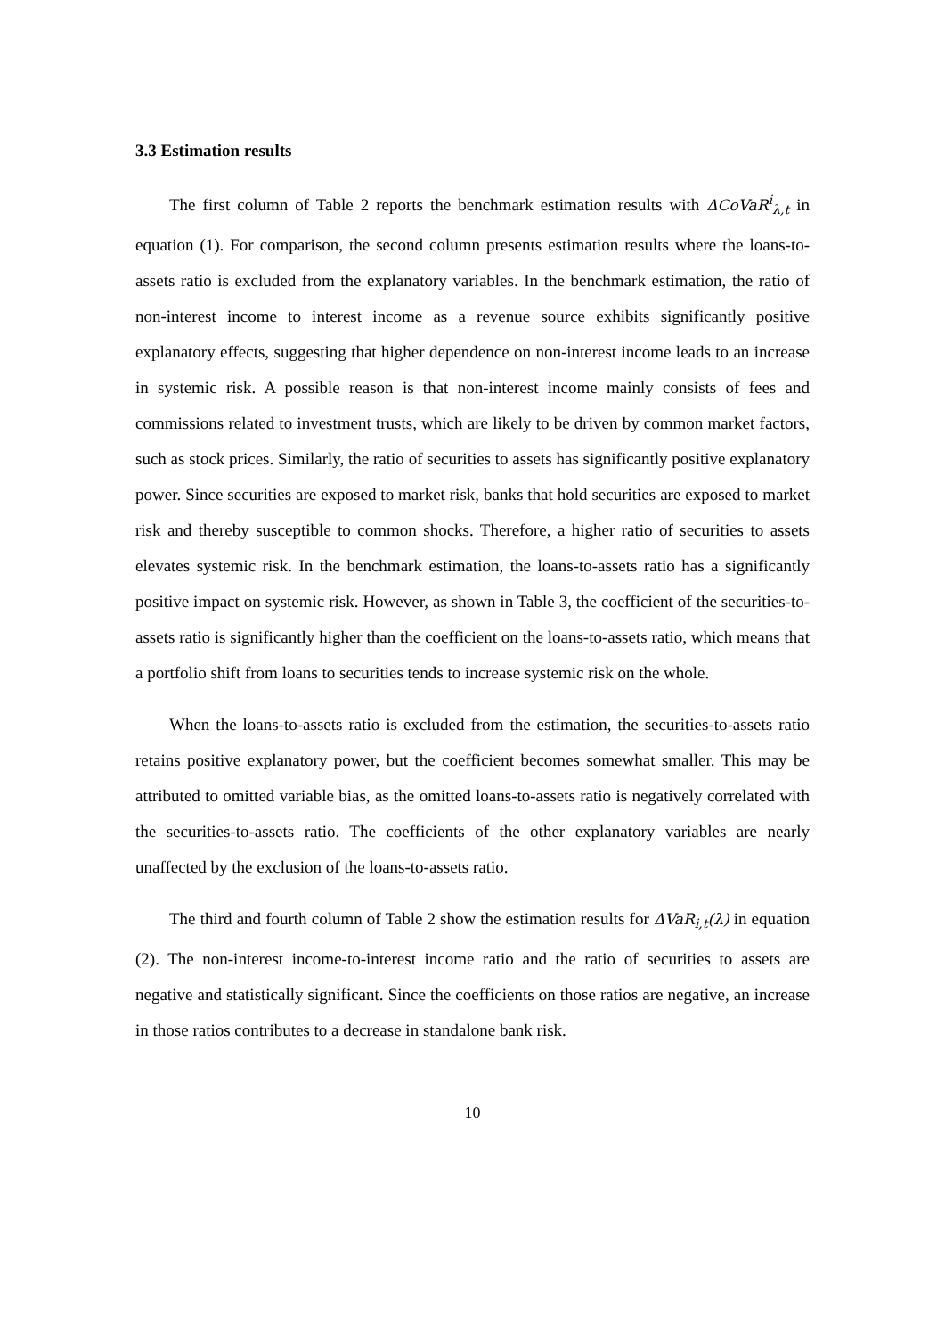3.3 Estimation results
The first column of Table 2 reports the benchmark estimation results with ΔCoVaR<sup>i</sup><sub>λ,t</sub> in equation (1). For comparison, the second column presents estimation results where the loans-to-assets ratio is excluded from the explanatory variables. In the benchmark estimation, the ratio of non-interest income to interest income as a revenue source exhibits significantly positive explanatory effects, suggesting that higher dependence on non-interest income leads to an increase in systemic risk. A possible reason is that non-interest income mainly consists of fees and commissions related to investment trusts, which are likely to be driven by common market factors, such as stock prices. Similarly, the ratio of securities to assets has significantly positive explanatory power. Since securities are exposed to market risk, banks that hold securities are exposed to market risk and thereby susceptible to common shocks. Therefore, a higher ratio of securities to assets elevates systemic risk. In the benchmark estimation, the loans-to-assets ratio has a significantly positive impact on systemic risk. However, as shown in Table 3, the coefficient of the securities-to-assets ratio is significantly higher than the coefficient on the loans-to-assets ratio, which means that a portfolio shift from loans to securities tends to increase systemic risk on the whole.
When the loans-to-assets ratio is excluded from the estimation, the securities-to-assets ratio retains positive explanatory power, but the coefficient becomes somewhat smaller. This may be attributed to omitted variable bias, as the omitted loans-to-assets ratio is negatively correlated with the securities-to-assets ratio. The coefficients of the other explanatory variables are nearly unaffected by the exclusion of the loans-to-assets ratio.
The third and fourth column of Table 2 show the estimation results for ΔVaR<sub>i,t</sub>(λ) in equation (2). The non-interest income-to-interest income ratio and the ratio of securities to assets are negative and statistically significant. Since the coefficients on those ratios are negative, an increase in those ratios contributes to a decrease in standalone bank risk.
10